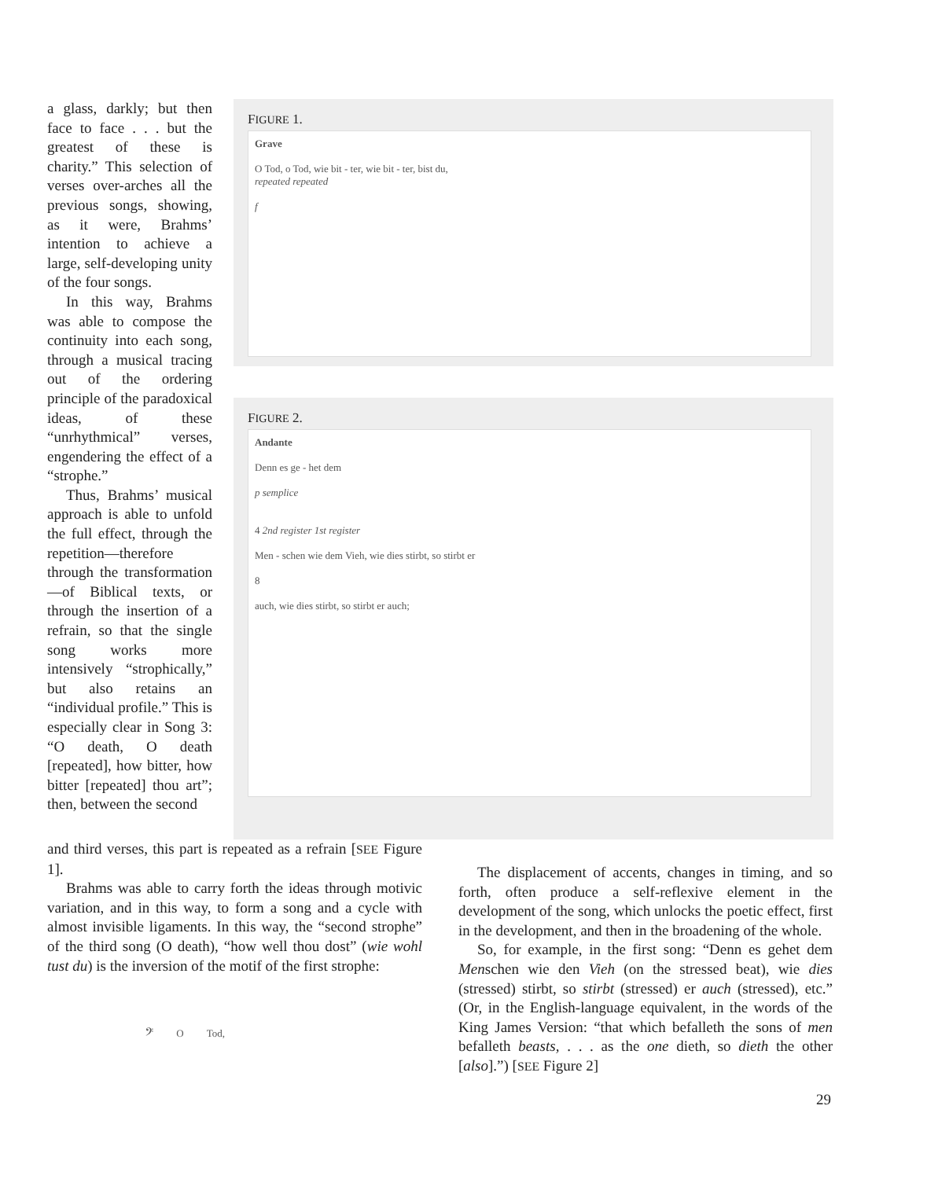a glass, darkly; but then face to face . . . but the greatest of these is charity.” This selection of verses over-arches all the previous songs, showing, as it were, Brahms’ intention to achieve a large, self-developing unity of the four songs.
In this way, Brahms was able to compose the continuity into each song, through a musical tracing out of the ordering principle of the paradoxical ideas, of these “unrhythmical” verses, engendering the effect of a “strophe.”
Thus, Brahms’ musical approach is able to unfold the full effect, through the repetition—therefore through the transformation—of Biblical texts, or through the insertion of a refrain, so that the single song works more intensively “strophically,” but also retains an “individual profile.” This is especially clear in Song 3: “O death, O death [repeated], how bitter, how bitter [repeated] thou art”; then, between the second
FIGURE 1.
Grave
O Tod, o Tod, wie bit - ter, wie bit - ter, bist du,
repeated repeated
f
FIGURE 2.
Andante
Denn es ge - het dem
p semplice
4 2nd register 1st register
Men - schen wie dem Vieh, wie dies stirbt, so stirbt er
8
auch, wie dies stirbt, so stirbt er auch;
and third verses, this part is repeated as a refrain [SEE Figure 1].
Brahms was able to carry forth the ideas through motivic variation, and in this way, to form a song and a cycle with almost invisible ligaments. In this way, the “second strophe” of the third song (O death), “how well thou dost” (wie wohl tust du) is the inversion of the motif of the first strophe:
𝄢 O Tod,
The displacement of accents, changes in timing, and so forth, often produce a self-reflexive element in the development of the song, which unlocks the poetic effect, first in the development, and then in the broadening of the whole.
So, for example, in the first song: “Denn es gehet dem Menschen wie den Vieh (on the stressed beat), wie dies (stressed) stirbt, so stirbt (stressed) er auch (stressed), etc.” (Or, in the English-language equivalent, in the words of the King James Version: “that which befalleth the sons of men befalleth beasts, . . . as the one dieth, so dieth the other [also].”) [SEE Figure 2]
29